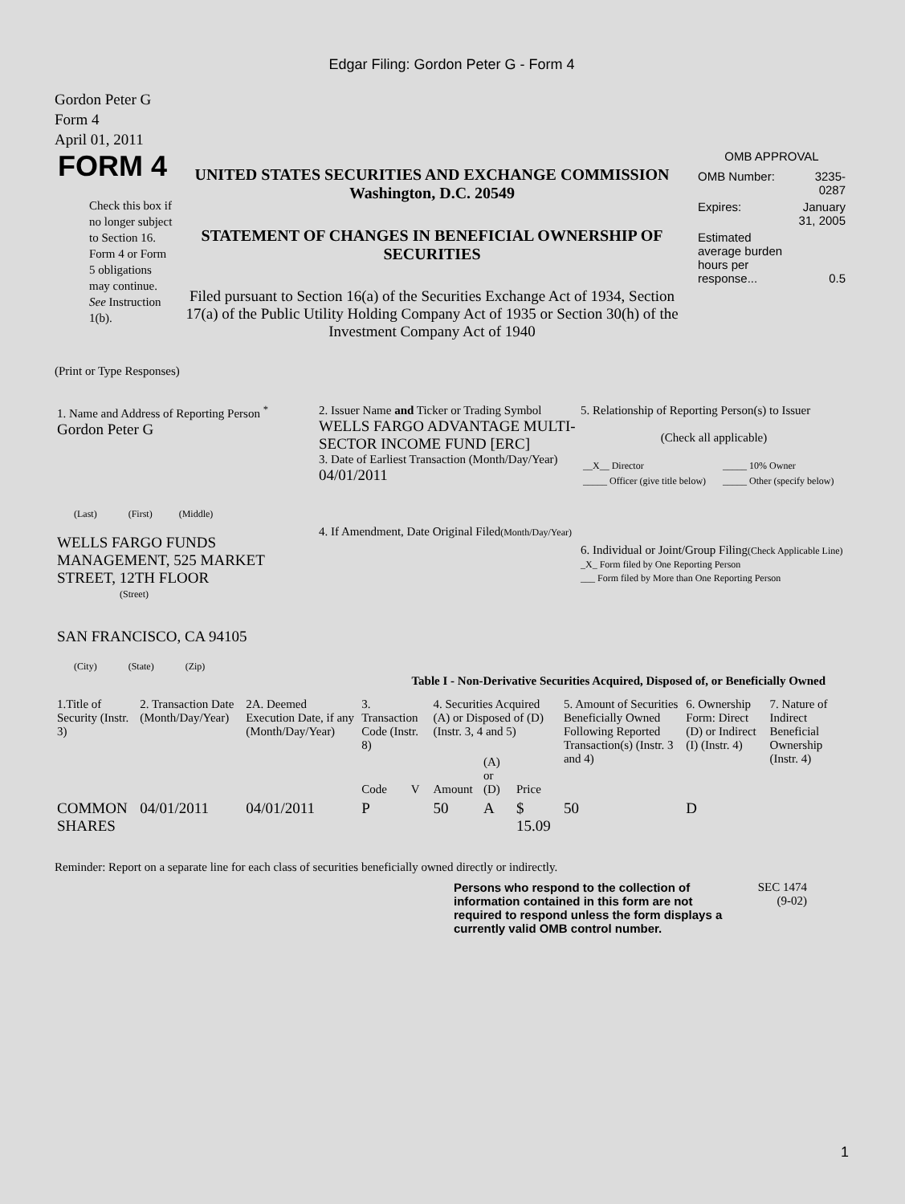Edgar Filing: Gordon Peter G - Form 4
Gordon Peter G
Form 4
April 01, 2011
FORM 4
Check this box if no longer subject to Section 16. Form 4 or Form 5 obligations may continue. See Instruction 1(b).
UNITED STATES SECURITIES AND EXCHANGE COMMISSION
Washington, D.C. 20549
STATEMENT OF CHANGES IN BENEFICIAL OWNERSHIP OF SECURITIES
Filed pursuant to Section 16(a) of the Securities Exchange Act of 1934, Section 17(a) of the Public Utility Holding Company Act of 1935 or Section 30(h) of the Investment Company Act of 1940
OMB APPROVAL
| OMB Number: | 3235-0287 |
| Expires: | January 31, 2005 |
| Estimated average burden hours per response... | 0.5 |
(Print or Type Responses)
| 1. Name and Address of Reporting Person <sup>*</sup> Gordon Peter G (Last) (First) (Middle) WELLS FARGO FUNDS MANAGEMENT, 525 MARKET STREET, 12TH FLOOR (Street) SAN FRANCISCO, CA 94105 (City) (State) (Zip) | 2. Issuer Name and Ticker or Trading Symbol WELLS FARGO ADVANTAGE MULTI-SECTOR INCOME FUND [ERC] 3. Date of Earliest Transaction (Month/Day/Year) 04/01/2011 4. If Amendment, Date Original Filed (Month/Day/Year) | 5. Relationship of Reporting Person(s) to Issuer (Check all applicable) / __X__ Director / _____ 10% Owner / / _____ Officer (give title below) / _____ Other (specify below) / 6. Individual or Joint/Group Filing (Check Applicable Line) _X_ Form filed by One Reporting Person ___ Form filed by More than One Reporting Person |
Table I - Non-Derivative Securities Acquired, Disposed of, or Beneficially Owned
| 1.Title of Security (Instr. 3) | 2. Transaction Date (Month/Day/Year) | 2A. Deemed Execution Date, if any (Month/Day/Year) | 3. Transaction Code (Instr. 8) | | 4. Securities Acquired (A) or Disposed of (D) (Instr. 3, 4 and 5) | | | 5. Amount of Securities Beneficially Owned Following Reported Transaction(s) (Instr. 3 and 4) | 6. Ownership Form: Direct (D) or Indirect (I) (Instr. 4) | 7. Nature of Indirect Beneficial Ownership (Instr. 4) |
| --- | --- | --- | --- | --- | --- | --- | --- | --- | --- | --- |
| | | | Code | V | Amount | (A) or (D) | Price | | | |
| COMMON SHARES | 04/01/2011 | 04/01/2011 | P | | 50 | A | $ 15.09 | 50 | D | |
Reminder: Report on a separate line for each class of securities beneficially owned directly or indirectly.
Persons who respond to the collection of information contained in this form are not required to respond unless the form displays a currently valid OMB control number.
SEC 1474
(9-02)
1